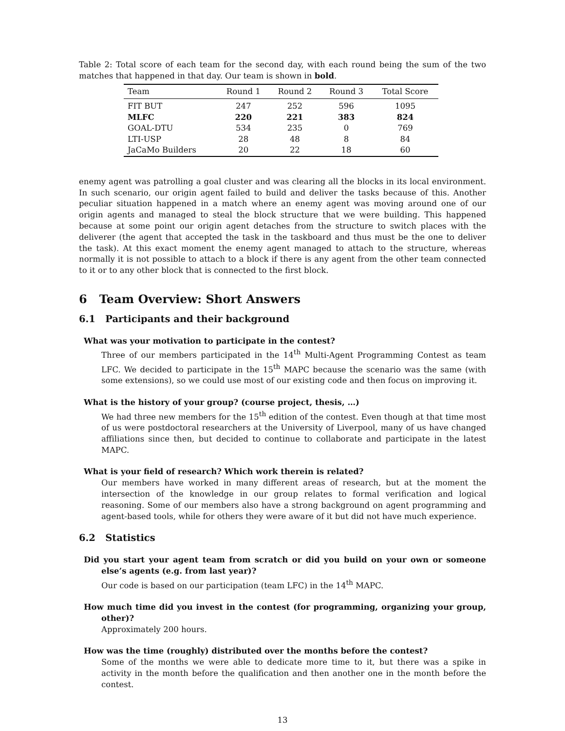Table 2: Total score of each team for the second day, with each round being the sum of the two matches that happened in that day. Our team is shown in bold.
| Team | Round 1 | Round 2 | Round 3 | Total Score |
| --- | --- | --- | --- | --- |
| FIT BUT | 247 | 252 | 596 | 1095 |
| MLFC | 220 | 221 | 383 | 824 |
| GOAL-DTU | 534 | 235 | 0 | 769 |
| LTI-USP | 28 | 48 | 8 | 84 |
| JaCaMo Builders | 20 | 22 | 18 | 60 |
enemy agent was patrolling a goal cluster and was clearing all the blocks in its local environment. In such scenario, our origin agent failed to build and deliver the tasks because of this. Another peculiar situation happened in a match where an enemy agent was moving around one of our origin agents and managed to steal the block structure that we were building. This happened because at some point our origin agent detaches from the structure to switch places with the deliverer (the agent that accepted the task in the taskboard and thus must be the one to deliver the task). At this exact moment the enemy agent managed to attach to the structure, whereas normally it is not possible to attach to a block if there is any agent from the other team connected to it or to any other block that is connected to the first block.
6 Team Overview: Short Answers
6.1 Participants and their background
What was your motivation to participate in the contest?
Three of our members participated in the 14<sup>th</sup> Multi-Agent Programming Contest as team LFC. We decided to participate in the 15<sup>th</sup> MAPC because the scenario was the same (with some extensions), so we could use most of our existing code and then focus on improving it.
What is the history of your group? (course project, thesis, …)
We had three new members for the 15<sup>th</sup> edition of the contest. Even though at that time most of us were postdoctoral researchers at the University of Liverpool, many of us have changed affiliations since then, but decided to continue to collaborate and participate in the latest MAPC.
What is your field of research? Which work therein is related?
Our members have worked in many different areas of research, but at the moment the intersection of the knowledge in our group relates to formal verification and logical reasoning. Some of our members also have a strong background on agent programming and agent-based tools, while for others they were aware of it but did not have much experience.
6.2 Statistics
Did you start your agent team from scratch or did you build on your own or someone else’s agents (e.g. from last year)?
Our code is based on our participation (team LFC) in the 14<sup>th</sup> MAPC.
How much time did you invest in the contest (for programming, organizing your group, other)?
Approximately 200 hours.
How was the time (roughly) distributed over the months before the contest?
Some of the months we were able to dedicate more time to it, but there was a spike in activity in the month before the qualification and then another one in the month before the contest.
13